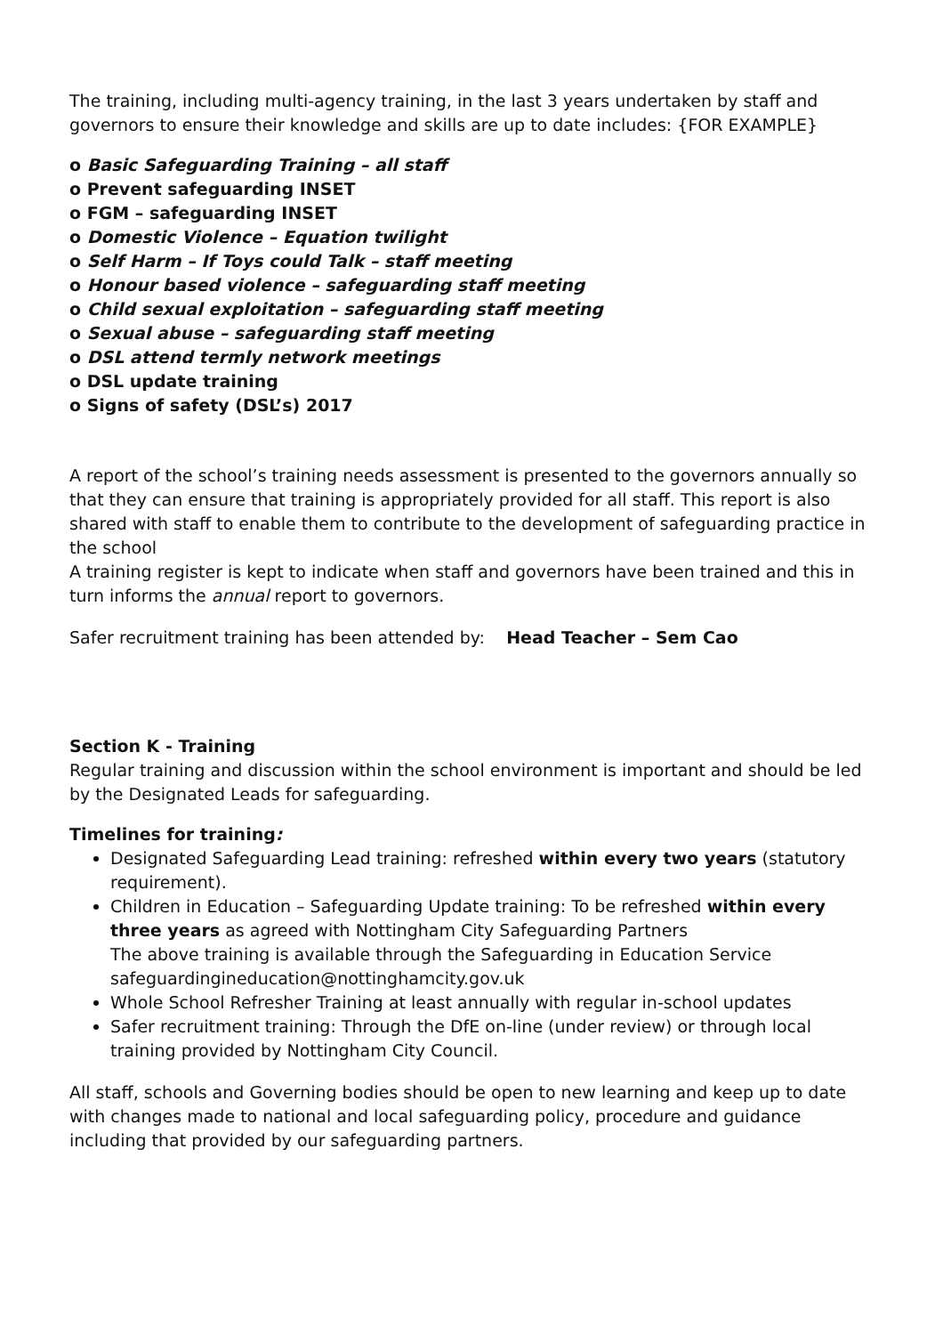The training, including multi-agency training, in the last 3 years undertaken by staff and governors to ensure their knowledge and skills are up to date includes: {FOR EXAMPLE}
o Basic Safeguarding Training – all staff
o Prevent safeguarding INSET
o FGM – safeguarding INSET
o Domestic Violence – Equation twilight
o Self Harm – If Toys could Talk – staff meeting
o Honour based violence – safeguarding staff meeting
o Child sexual exploitation – safeguarding staff meeting
o Sexual abuse – safeguarding staff meeting
o DSL attend termly network meetings
o DSL update training
o Signs of safety (DSL’s) 2017
A report of the school’s training needs assessment is presented to the governors annually so that they can ensure that training is appropriately provided for all staff. This report is also shared with staff to enable them to contribute to the development of safeguarding practice in the school
A training register is kept to indicate when staff and governors have been trained and this in turn informs the annual report to governors.
Safer recruitment training has been attended by: Head Teacher – Sem Cao
Section K - Training
Regular training and discussion within the school environment is important and should be led by the Designated Leads for safeguarding.
Timelines for training:
Designated Safeguarding Lead training: refreshed within every two years (statutory requirement).
Children in Education – Safeguarding Update training: To be refreshed within every three years as agreed with Nottingham City Safeguarding Partners
The above training is available through the Safeguarding in Education Service safeguardingineducation@nottinghamcity.gov.uk
Whole School Refresher Training at least annually with regular in-school updates
Safer recruitment training: Through the DfE on-line (under review) or through local training provided by Nottingham City Council.
All staff, schools and Governing bodies should be open to new learning and keep up to date with changes made to national and local safeguarding policy, procedure and guidance including that provided by our safeguarding partners.